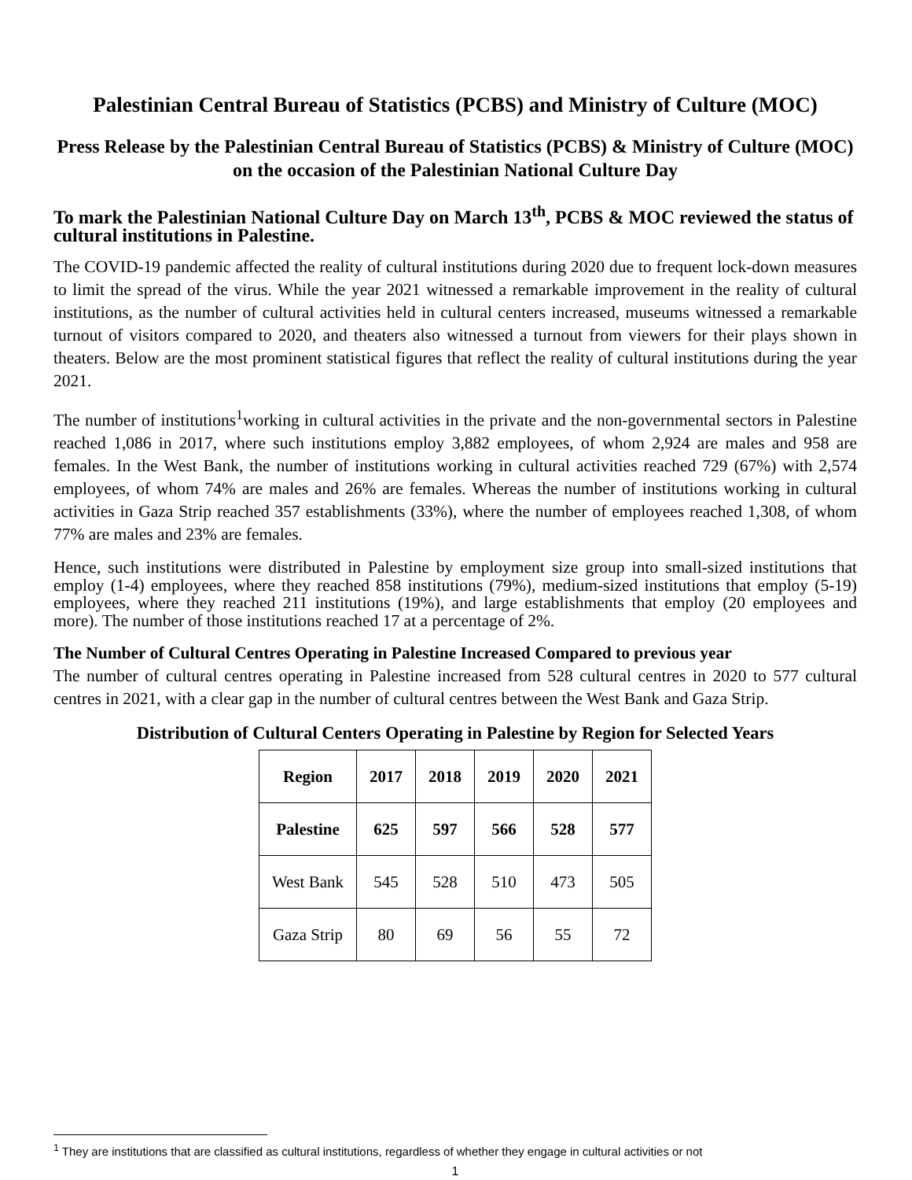Palestinian Central Bureau of Statistics (PCBS) and Ministry of Culture (MOC)
Press Release by the Palestinian Central Bureau of Statistics (PCBS) & Ministry of Culture (MOC) on the occasion of the Palestinian National Culture Day
To mark the Palestinian National Culture Day on March 13<sup>th</sup>, PCBS & MOC reviewed the status of cultural institutions in Palestine.
The COVID-19 pandemic affected the reality of cultural institutions during 2020 due to frequent lock-down measures to limit the spread of the virus. While the year 2021 witnessed a remarkable improvement in the reality of cultural institutions, as the number of cultural activities held in cultural centers increased, museums witnessed a remarkable turnout of visitors compared to 2020, and theaters also witnessed a turnout from viewers for their plays shown in theaters. Below are the most prominent statistical figures that reflect the reality of cultural institutions during the year 2021.
The number of institutions<sup>1</sup>working in cultural activities in the private and the non-governmental sectors in Palestine reached 1,086 in 2017, where such institutions employ 3,882 employees, of whom 2,924 are males and 958 are females. In the West Bank, the number of institutions working in cultural activities reached 729 (67%) with 2,574 employees, of whom 74% are males and 26% are females. Whereas the number of institutions working in cultural activities in Gaza Strip reached 357 establishments (33%), where the number of employees reached 1,308, of whom 77% are males and 23% are females.
Hence, such institutions were distributed in Palestine by employment size group into small-sized institutions that employ (1-4) employees, where they reached 858 institutions (79%), medium-sized institutions that employ (5-19) employees, where they reached 211 institutions (19%), and large establishments that employ (20 employees and more). The number of those institutions reached 17 at a percentage of 2%.
The Number of Cultural Centres Operating in Palestine Increased Compared to previous year
The number of cultural centres operating in Palestine increased from 528 cultural centres in 2020 to 577 cultural centres in 2021, with a clear gap in the number of cultural centres between the West Bank and Gaza Strip.
Distribution of Cultural Centers Operating in Palestine by Region for Selected Years
| Region | 2017 | 2018 | 2019 | 2020 | 2021 |
| --- | --- | --- | --- | --- | --- |
| Palestine | 625 | 597 | 566 | 528 | 577 |
| West Bank | 545 | 528 | 510 | 473 | 505 |
| Gaza Strip | 80 | 69 | 56 | 55 | 72 |
<sup>1</sup> They are institutions that are classified as cultural institutions, regardless of whether they engage in cultural activities or not
1